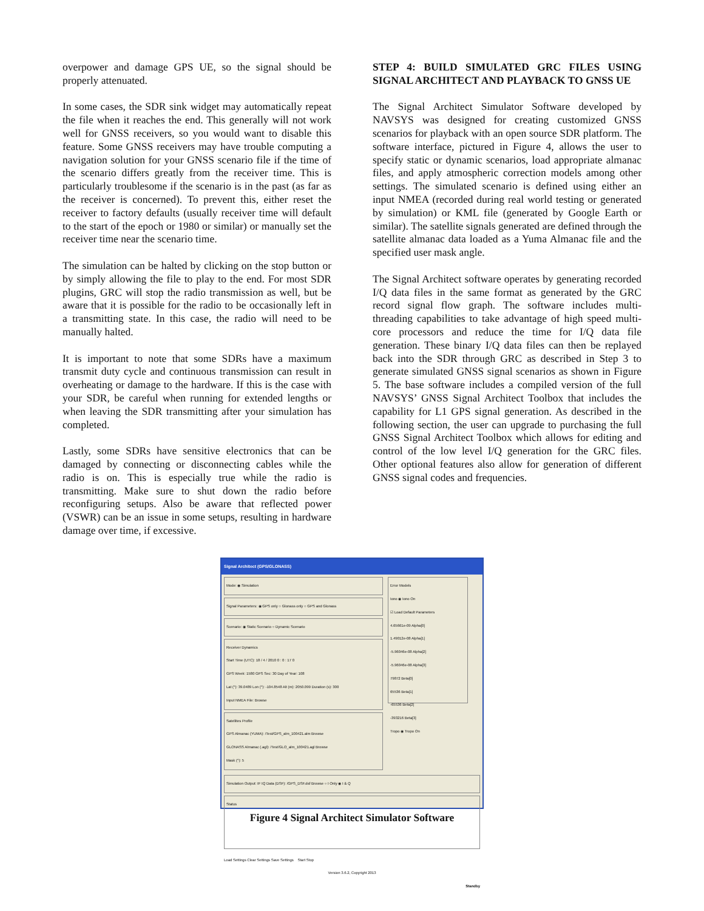overpower and damage GPS UE, so the signal should be properly attenuated.
In some cases, the SDR sink widget may automatically repeat the file when it reaches the end. This generally will not work well for GNSS receivers, so you would want to disable this feature. Some GNSS receivers may have trouble computing a navigation solution for your GNSS scenario file if the time of the scenario differs greatly from the receiver time. This is particularly troublesome if the scenario is in the past (as far as the receiver is concerned). To prevent this, either reset the receiver to factory defaults (usually receiver time will default to the start of the epoch or 1980 or similar) or manually set the receiver time near the scenario time.
The simulation can be halted by clicking on the stop button or by simply allowing the file to play to the end. For most SDR plugins, GRC will stop the radio transmission as well, but be aware that it is possible for the radio to be occasionally left in a transmitting state. In this case, the radio will need to be manually halted.
It is important to note that some SDRs have a maximum transmit duty cycle and continuous transmission can result in overheating or damage to the hardware. If this is the case with your SDR, be careful when running for extended lengths or when leaving the SDR transmitting after your simulation has completed.
Lastly, some SDRs have sensitive electronics that can be damaged by connecting or disconnecting cables while the radio is on. This is especially true while the radio is transmitting. Make sure to shut down the radio before reconfiguring setups. Also be aware that reflected power (VSWR) can be an issue in some setups, resulting in hardware damage over time, if excessive.
STEP 4: BUILD SIMULATED GRC FILES USING SIGNAL ARCHITECT AND PLAYBACK TO GNSS UE
The Signal Architect Simulator Software developed by NAVSYS was designed for creating customized GNSS scenarios for playback with an open source SDR platform. The software interface, pictured in Figure 4, allows the user to specify static or dynamic scenarios, load appropriate almanac files, and apply atmospheric correction models among other settings. The simulated scenario is defined using either an input NMEA (recorded during real world testing or generated by simulation) or KML file (generated by Google Earth or similar). The satellite signals generated are defined through the satellite almanac data loaded as a Yuma Almanac file and the specified user mask angle.
The Signal Architect software operates by generating recorded I/Q data files in the same format as generated by the GRC record signal flow graph. The software includes multi-threading capabilities to take advantage of high speed multi-core processors and reduce the time for I/Q data file generation. These binary I/Q data files can then be replayed back into the SDR through GRC as described in Step 3 to generate simulated GNSS signal scenarios as shown in Figure 5. The base software includes a compiled version of the full NAVSYS’ GNSS Signal Architect Toolbox that includes the capability for L1 GPS signal generation. As described in the following section, the user can upgrade to purchasing the full GNSS Signal Architect Toolbox which allows for editing and control of the low level I/Q generation for the GRC files. Other optional features also allow for generation of different GNSS signal codes and frequencies.
Signal Architect (GPS/GLONASS)
Mode: ◉ Simulation
Signal Parameters: ◉ GPS only ○ Glonass only ○ GPS and Glonass
Scenario: ◉ Static Scenario ○ Dynamic Scenario
Receiver Dynamics
Start Time (UTC): 18 / 4 / 2010 0 : 0 : 17 0
GPS Week: 1580 GPS Sec: 30 Day of Year: 108
Lat (°): 39.0489 Lon (°): -104.8548 Alt (m): 2050.099 Duration (s): 300
Input NMEA File: Browse
Satellites Profile
GPS Almanac (YUMA): /Test/GPS_alm_100421.alm Browse
GLONASS Almanac (.agl): /Test/GLO_alm_100421.agl Browse
Mask (°): 5
Error Models
Iono ◉ Iono On
☑ Load Default Parameters
4.65661e-09 Alpha[0]
1.49012e-08 Alpha[1]
-5.96046e-08 Alpha[2]
-5.96046e-08 Alpha[3]
79872 Beta[0]
65536 Beta[1]
-65536 Beta[2]
-393216 Beta[3]
Tropo ◉ Tropo On
Simulation Output: IF IQ Data (DSF): /GPS_DSF.dsf Browse ○ I Only ◉ I & Q
Status
Load Settings Clear Settings Save Settings Start Stop
Version 3.6.2, Copyright 2013
Standby
Figure 4 Signal Architect Simulator Software